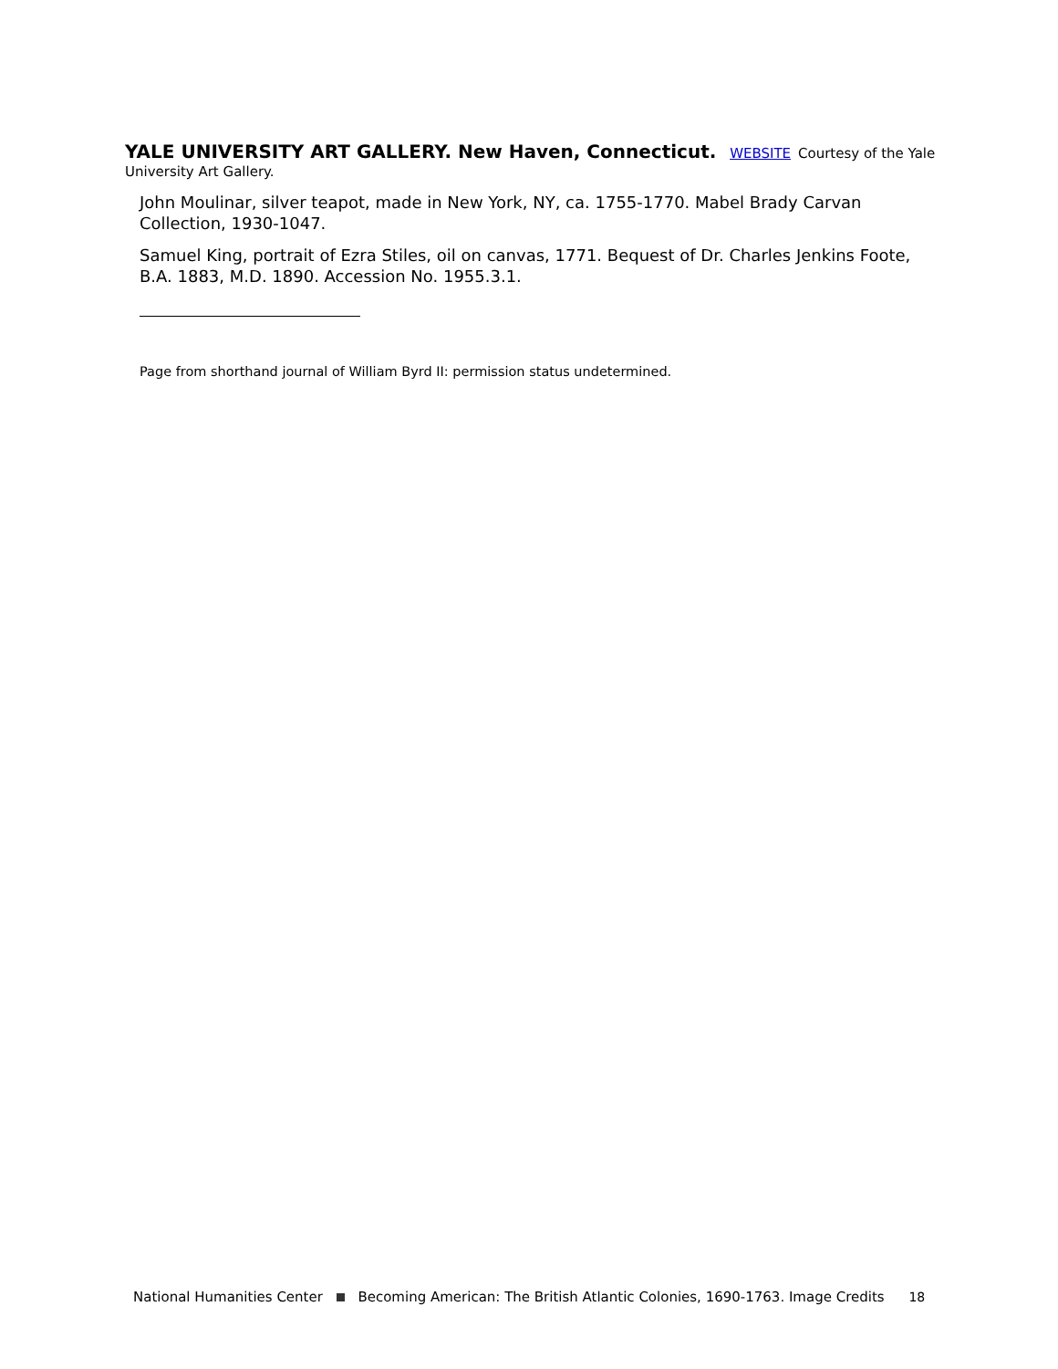YALE UNIVERSITY ART GALLERY. New Haven, Connecticut. WEBSITE Courtesy of the Yale University Art Gallery.
John Moulinar, silver teapot, made in New York, NY, ca. 1755-1770. Mabel Brady Carvan Collection, 1930-1047.
Samuel King, portrait of Ezra Stiles, oil on canvas, 1771. Bequest of Dr. Charles Jenkins Foote, B.A. 1883, M.D. 1890. Accession No. 1955.3.1.
Page from shorthand journal of William Byrd II: permission status undetermined.
National Humanities Center Becoming American: The British Atlantic Colonies, 1690-1763. Image Credits 18